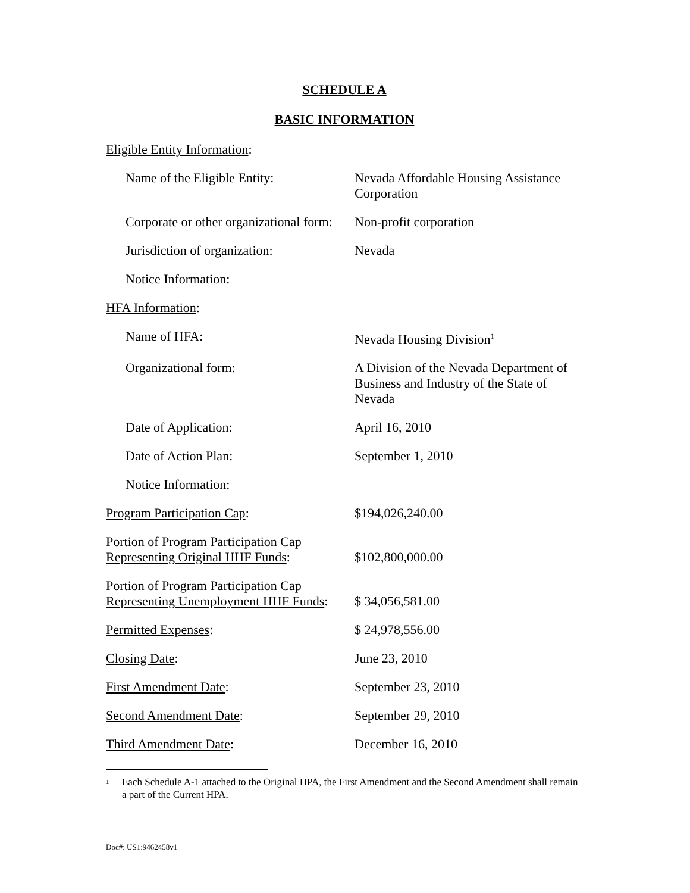SCHEDULE A
BASIC INFORMATION
Eligible Entity Information:
Name of the Eligible Entity: Nevada Affordable Housing Assistance Corporation
Corporate or other organizational form:
Non-profit corporation
Jurisdiction of organization: Nevada
Notice Information:
HFA Information:
Name of HFA: Nevada Housing Division<sup>1</sup>
Organizational form: A Division of the Nevada Department of Business and Industry of the State of Nevada
Date of Application: April 16, 2010
Date of Action Plan: September 1, 2010
Notice Information:
Program Participation Cap: $194,026,240.00
Portion of Program Participation Cap Representing Original HHF Funds:
$102,800,000.00
Portion of Program Participation Cap Representing Unemployment HHF Funds:
$ 34,056,581.00
Permitted Expenses: $ 24,978,556.00
Closing Date: June 23, 2010
First Amendment Date: September 23, 2010
Second Amendment Date: September 29, 2010
Third Amendment Date: December 16, 2010
<sup>1</sup>
Each Schedule A-1 attached to the Original HPA, the First Amendment and the Second Amendment shall remain a part of the Current HPA.
Doc#: US1:9462458v1